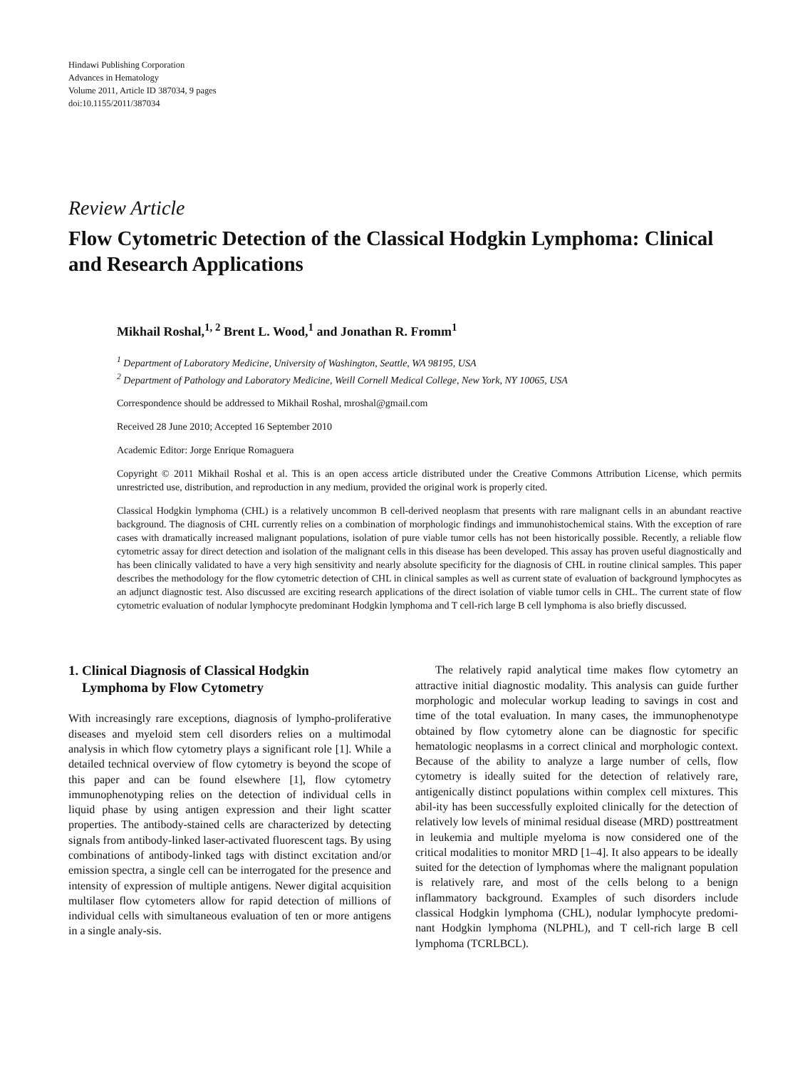Hindawi Publishing Corporation
Advances in Hematology
Volume 2011, Article ID 387034, 9 pages
doi:10.1155/2011/387034
Review Article
Flow Cytometric Detection of the Classical Hodgkin Lymphoma: Clinical and Research Applications
Mikhail Roshal,<sup>1, 2</sup> Brent L. Wood,<sup>1</sup> and Jonathan R. Fromm<sup>1</sup>
<sup>1</sup> Department of Laboratory Medicine, University of Washington, Seattle, WA 98195, USA
<sup>2</sup> Department of Pathology and Laboratory Medicine, Weill Cornell Medical College, New York, NY 10065, USA
Correspondence should be addressed to Mikhail Roshal, mroshal@gmail.com
Received 28 June 2010; Accepted 16 September 2010
Academic Editor: Jorge Enrique Romaguera
Copyright © 2011 Mikhail Roshal et al. This is an open access article distributed under the Creative Commons Attribution License, which permits unrestricted use, distribution, and reproduction in any medium, provided the original work is properly cited.
Classical Hodgkin lymphoma (CHL) is a relatively uncommon B cell-derived neoplasm that presents with rare malignant cells in an abundant reactive background. The diagnosis of CHL currently relies on a combination of morphologic findings and immunohistochemical stains. With the exception of rare cases with dramatically increased malignant populations, isolation of pure viable tumor cells has not been historically possible. Recently, a reliable flow cytometric assay for direct detection and isolation of the malignant cells in this disease has been developed. This assay has proven useful diagnostically and has been clinically validated to have a very high sensitivity and nearly absolute specificity for the diagnosis of CHL in routine clinical samples. This paper describes the methodology for the flow cytometric detection of CHL in clinical samples as well as current state of evaluation of background lymphocytes as an adjunct diagnostic test. Also discussed are exciting research applications of the direct isolation of viable tumor cells in CHL. The current state of flow cytometric evaluation of nodular lymphocyte predominant Hodgkin lymphoma and T cell-rich large B cell lymphoma is also briefly discussed.
1. Clinical Diagnosis of Classical Hodgkin
Lymphoma by Flow Cytometry
With increasingly rare exceptions, diagnosis of lympho-proliferative diseases and myeloid stem cell disorders relies on a multimodal analysis in which flow cytometry plays a significant role [1]. While a detailed technical overview of flow cytometry is beyond the scope of this paper and can be found elsewhere [1], flow cytometry immunophenotyping relies on the detection of individual cells in liquid phase by using antigen expression and their light scatter properties. The antibody-stained cells are characterized by detecting signals from antibody-linked laser-activated fluorescent tags. By using combinations of antibody-linked tags with distinct excitation and/or emission spectra, a single cell can be interrogated for the presence and intensity of expression of multiple antigens. Newer digital acquisition multilaser flow cytometers allow for rapid detection of millions of individual cells with simultaneous evaluation of ten or more antigens in a single analy-sis.
The relatively rapid analytical time makes flow cytometry an attractive initial diagnostic modality. This analysis can guide further morphologic and molecular workup leading to savings in cost and time of the total evaluation. In many cases, the immunophenotype obtained by flow cytometry alone can be diagnostic for specific hematologic neoplasms in a correct clinical and morphologic context. Because of the ability to analyze a large number of cells, flow cytometry is ideally suited for the detection of relatively rare, antigenically distinct populations within complex cell mixtures. This abil-ity has been successfully exploited clinically for the detection of relatively low levels of minimal residual disease (MRD) posttreatment in leukemia and multiple myeloma is now considered one of the critical modalities to monitor MRD [1–4]. It also appears to be ideally suited for the detection of lymphomas where the malignant population is relatively rare, and most of the cells belong to a benign inflammatory background. Examples of such disorders include classical Hodgkin lymphoma (CHL), nodular lymphocyte predomi-nant Hodgkin lymphoma (NLPHL), and T cell-rich large B cell lymphoma (TCRLBCL).